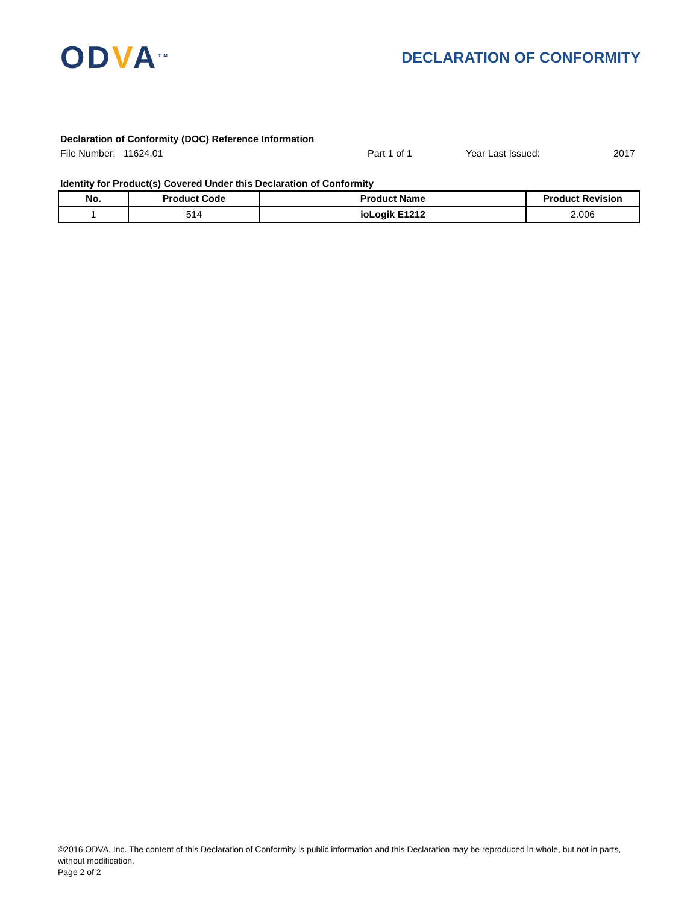ODVA<sup>TM</sup>
DECLARATION OF CONFORMITY
Declaration of Conformity (DOC) Reference Information
File Number: 11624.01 Part 1 of 1 Year Last Issued: 2017
Identity for Product(s) Covered Under this Declaration of Conformity
| No. | Product Code | Product Name | Product Revision |
| --- | --- | --- | --- |
| 1 | 514 | ioLogik E1212 | 2.006 |
©2016 ODVA, Inc. The content of this Declaration of Conformity is public information and this Declaration may be reproduced in whole, but not in parts, without modification.
Page 2 of 2